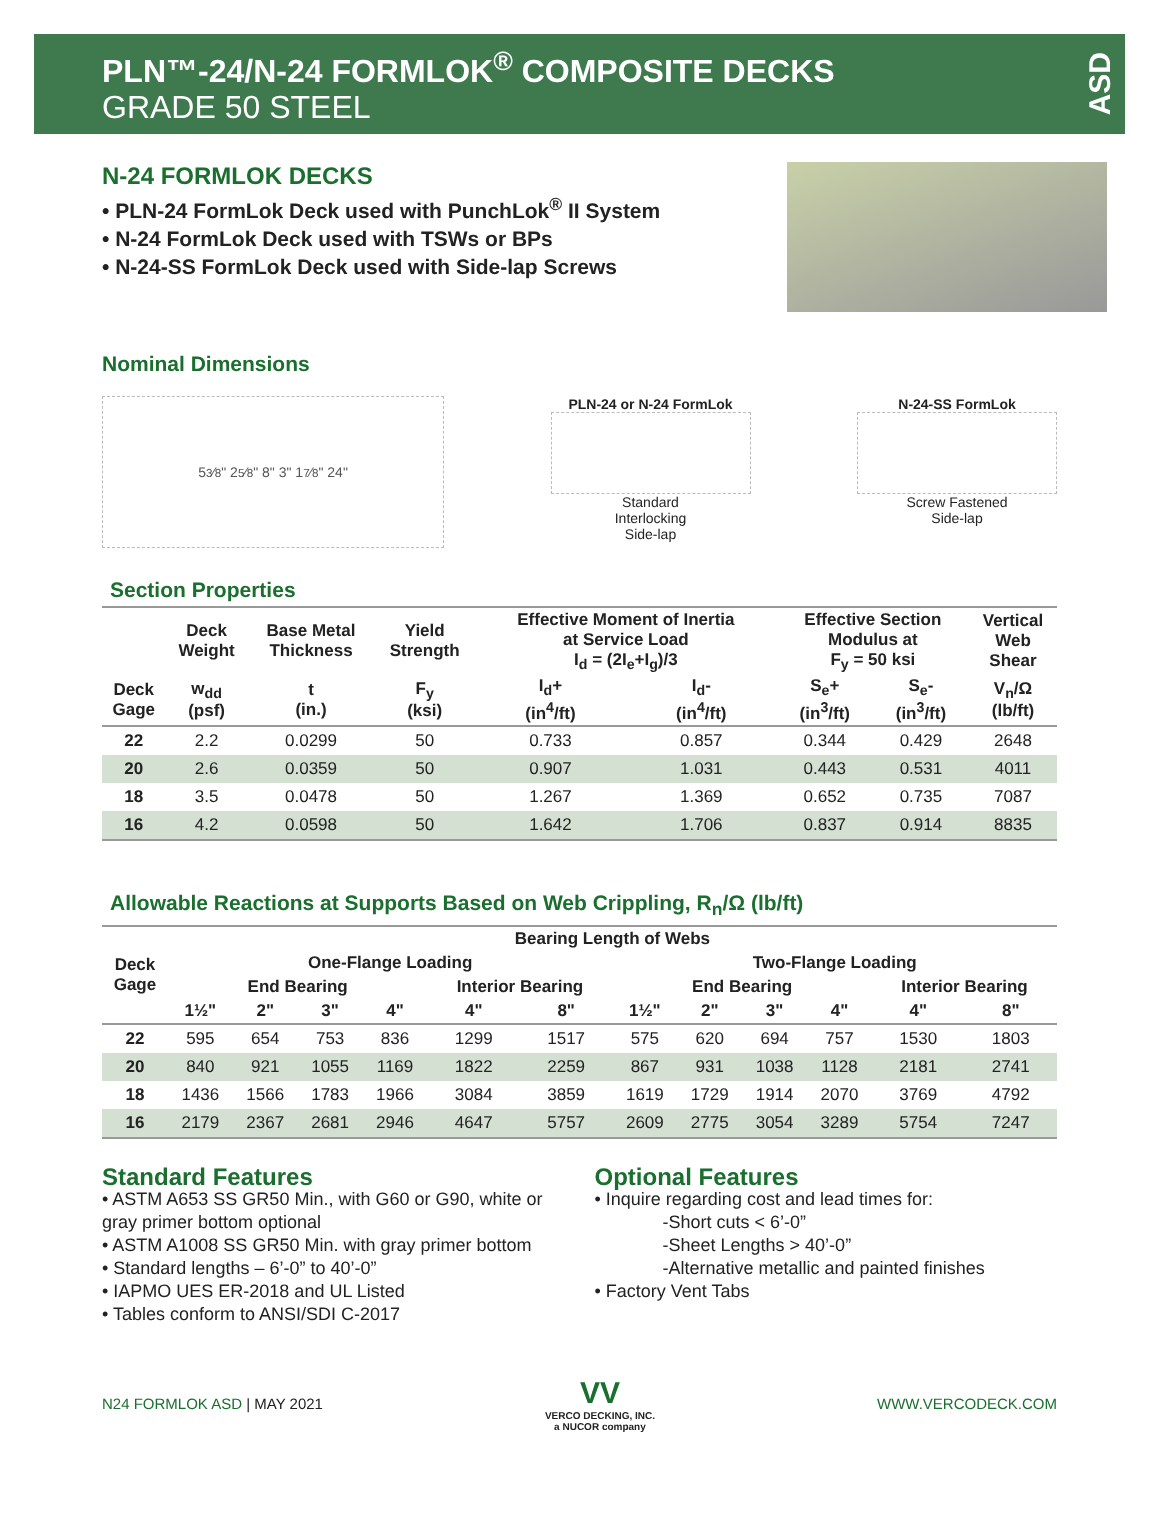PLN™-24/N-24 FORMLOK<sup>®</sup> COMPOSITE DECKS
GRADE 50 STEEL
ASD
N-24 FORMLOK DECKS
• PLN-24 FormLok Deck used with PunchLok<sup>®</sup> II System
• N-24 FormLok Deck used with TSWs or BPs
• N-24-SS FormLok Deck used with Side-lap Screws
Nominal Dimensions
53⁄8" 25⁄8" 8" 3" 17⁄8" 24"
PLN-24 or N-24 FormLok
Standard
Interlocking
Side-lap
N-24-SS FormLok
Screw Fastened
Side-lap
Section Properties
| | Deck Weight | Base Metal Thickness | Yield Strength | Effective Moment of Inertia at Service Load I<sub>d</sub> = (2I<sub>e</sub>+I<sub>g</sub>)/3 | | Effective Section Modulus at F<sub>y</sub> = 50 ksi | | Vertical Web Shear |
| --- | --- | --- | --- | --- | --- | --- | --- | --- |
| Deck Gage | w<sub>dd</sub> (psf) | t (in.) | F<sub>y</sub> (ksi) | I<sub>d</sub>+ (in<sup>4</sup>/ft) | I<sub>d</sub>- (in<sup>4</sup>/ft) | S<sub>e</sub>+ (in<sup>3</sup>/ft) | S<sub>e</sub>- (in<sup>3</sup>/ft) | V<sub>n</sub>/Ω (lb/ft) |
| 22 | 2.2 | 0.0299 | 50 | 0.733 | 0.857 | 0.344 | 0.429 | 2648 |
| 20 | 2.6 | 0.0359 | 50 | 0.907 | 1.031 | 0.443 | 0.531 | 4011 |
| 18 | 3.5 | 0.0478 | 50 | 1.267 | 1.369 | 0.652 | 0.735 | 7087 |
| 16 | 4.2 | 0.0598 | 50 | 1.642 | 1.706 | 0.837 | 0.914 | 8835 |
Allowable Reactions at Supports Based on Web Crippling, R<sub>n</sub>/Ω (lb/ft)
| Deck Gage | Bearing Length of Webs | | | | | | | | | | | |
| --- | --- | --- | --- | --- | --- | --- | --- | --- | --- | --- | --- | --- |
| | One-Flange Loading | | | | | | Two-Flange Loading | | | | | |
| | End Bearing | | | | Interior Bearing | | End Bearing | | | | Interior Bearing | |
| | 1½" | 2" | 3" | 4" | 4" | 8" | 1½" | 2" | 3" | 4" | 4" | 8" |
| 22 | 595 | 654 | 753 | 836 | 1299 | 1517 | 575 | 620 | 694 | 757 | 1530 | 1803 |
| 20 | 840 | 921 | 1055 | 1169 | 1822 | 2259 | 867 | 931 | 1038 | 1128 | 2181 | 2741 |
| 18 | 1436 | 1566 | 1783 | 1966 | 3084 | 3859 | 1619 | 1729 | 1914 | 2070 | 3769 | 4792 |
| 16 | 2179 | 2367 | 2681 | 2946 | 4647 | 5757 | 2609 | 2775 | 3054 | 3289 | 5754 | 7247 |
Standard Features
• ASTM A653 SS GR50 Min., with G60 or G90, white or gray primer bottom optional
• ASTM A1008 SS GR50 Min. with gray primer bottom
• Standard lengths – 6’-0” to 40’-0”
• IAPMO UES ER-2018 and UL Listed
• Tables conform to ANSI/SDI C-2017
Optional Features
• Inquire regarding cost and lead times for:
-Short cuts < 6’-0”
-Sheet Lengths > 40’-0”
-Alternative metallic and painted finishes
• Factory Vent Tabs
N24 FORMLOK ASD | MAY 2021
VV
VERCO DECKING, INC.
a NUCOR company
WWW.VERCODECK.COM